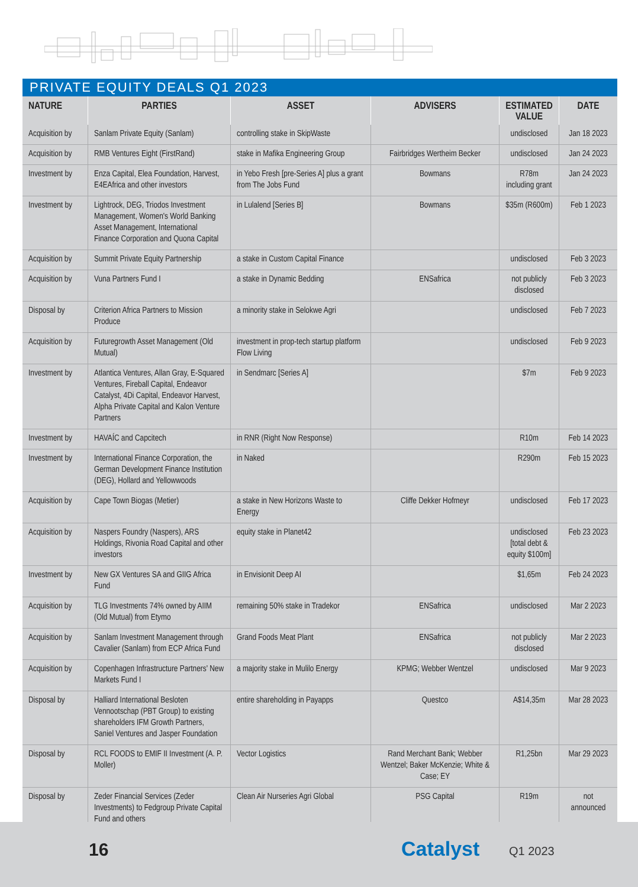PRIVATE EQUITY DEALS Q1 2023
| NATURE | PARTIES | ASSET | ADVISERS | ESTIMATED VALUE | DATE |
| --- | --- | --- | --- | --- | --- |
| Acquisition by | Sanlam Private Equity (Sanlam) | controlling stake in SkipWaste | | undisclosed | Jan 18 2023 |
| Acquisition by | RMB Ventures Eight (FirstRand) | stake in Mafika Engineering Group | Fairbridges Wertheim Becker | undisclosed | Jan 24 2023 |
| Investment by | Enza Capital, Elea Foundation, Harvest, E4EAfrica and other investors | in Yebo Fresh [pre-Series A] plus a grant from The Jobs Fund | Bowmans | R78m including grant | Jan 24 2023 |
| Investment by | Lightrock, DEG, Triodos Investment Management, Women's World Banking Asset Management, International Finance Corporation and Quona Capital | in Lulalend [Series B] | Bowmans | $35m (R600m) | Feb 1 2023 |
| Acquisition by | Summit Private Equity Partnership | a stake in Custom Capital Finance | | undisclosed | Feb 3 2023 |
| Acquisition by | Vuna Partners Fund I | a stake in Dynamic Bedding | ENSafrica | not publicly disclosed | Feb 3 2023 |
| Disposal by | Criterion Africa Partners to Mission Produce | a minority stake in Selokwe Agri | | undisclosed | Feb 7 2023 |
| Acquisition by | Futuregrowth Asset Management (Old Mutual) | investment in prop-tech startup platform Flow Living | | undisclosed | Feb 9 2023 |
| Investment by | Atlantica Ventures, Allan Gray, E-Squared Ventures, Fireball Capital, Endeavor Catalyst, 4Di Capital, Endeavor Harvest, Alpha Private Capital and Kalon Venture Partners | in Sendmarc [Series A] | | $7m | Feb 9 2023 |
| Investment by | HAVAÍC and Capcitech | in RNR (Right Now Response) | | R10m | Feb 14 2023 |
| Investment by | International Finance Corporation, the German Development Finance Institution (DEG), Hollard and Yellowwoods | in Naked | | R290m | Feb 15 2023 |
| Acquisition by | Cape Town Biogas (Metier) | a stake in New Horizons Waste to Energy | Cliffe Dekker Hofmeyr | undisclosed | Feb 17 2023 |
| Acquisition by | Naspers Foundry (Naspers), ARS Holdings, Rivonia Road Capital and other investors | equity stake in Planet42 | | undisclosed [total debt & equity $100m] | Feb 23 2023 |
| Investment by | New GX Ventures SA and GIIG Africa Fund | in Envisionit Deep AI | | $1,65m | Feb 24 2023 |
| Acquisition by | TLG Investments 74% owned by AIIM (Old Mutual) from Etymo | remaining 50% stake in Tradekor | ENSafrica | undisclosed | Mar 2 2023 |
| Acquisition by | Sanlam Investment Management through Cavalier (Sanlam) from ECP Africa Fund | Grand Foods Meat Plant | ENSafrica | not publicly disclosed | Mar 2 2023 |
| Acquisition by | Copenhagen Infrastructure Partners' New Markets Fund I | a majority stake in Mulilo Energy | KPMG; Webber Wentzel | undisclosed | Mar 9 2023 |
| Disposal by | Halliard International Besloten Vennootschap (PBT Group) to existing shareholders IFM Growth Partners, Saniel Ventures and Jasper Foundation | entire shareholding in Payapps | Questco | A$14,35m | Mar 28 2023 |
| Disposal by | RCL FOODS to EMIF II Investment (A. P. Moller) | Vector Logistics | Rand Merchant Bank; Webber Wentzel; Baker McKenzie; White & Case; EY | R1,25bn | Mar 29 2023 |
| Disposal by | Zeder Financial Services (Zeder Investments) to Fedgroup Private Capital Fund and others | Clean Air Nurseries Agri Global | PSG Capital | R19m | not announced |
16 Catalyst Q1 2023